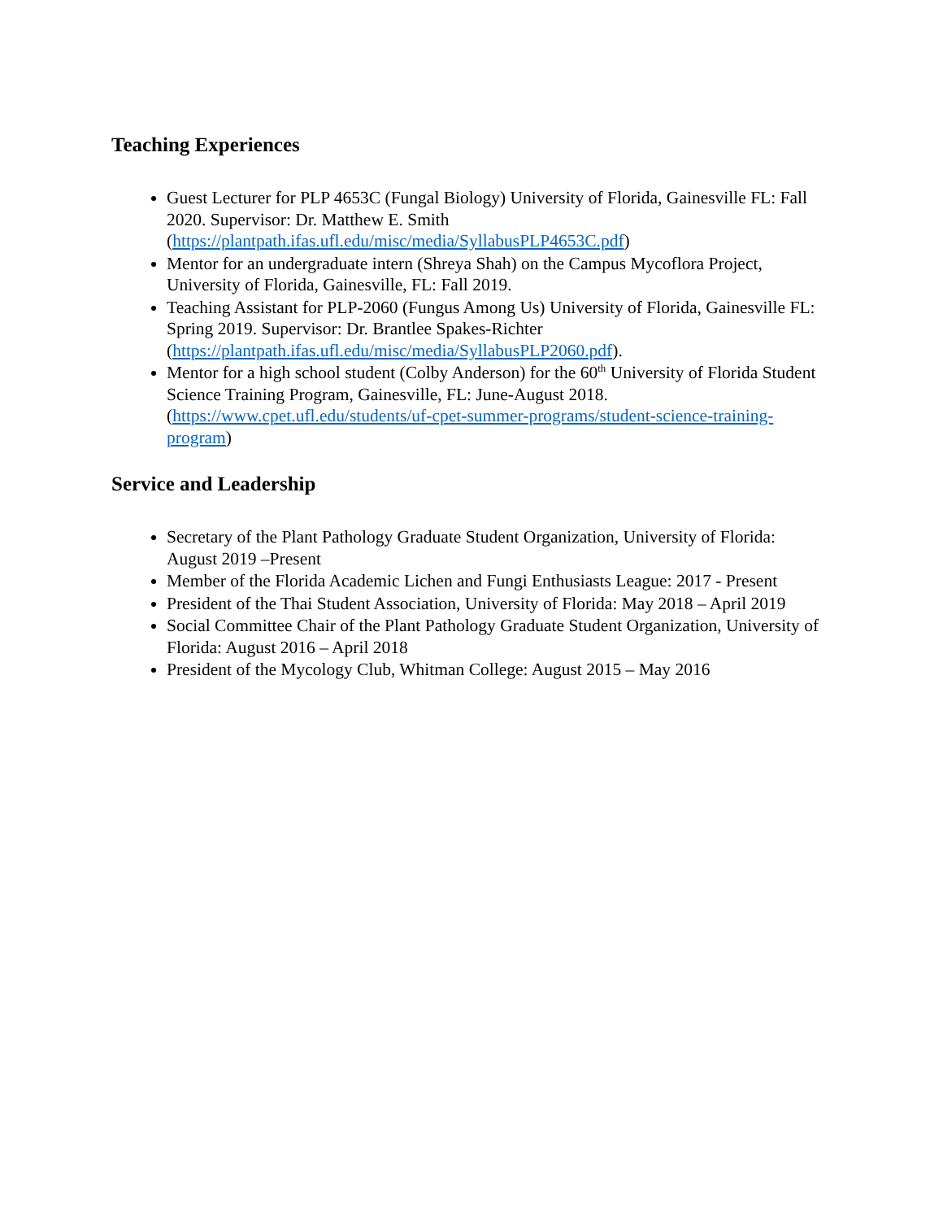Teaching Experiences
Guest Lecturer for PLP 4653C (Fungal Biology) University of Florida, Gainesville FL: Fall 2020. Supervisor: Dr. Matthew E. Smith (https://plantpath.ifas.ufl.edu/misc/media/SyllabusPLP4653C.pdf)
Mentor for an undergraduate intern (Shreya Shah) on the Campus Mycoflora Project, University of Florida, Gainesville, FL: Fall 2019.
Teaching Assistant for PLP-2060 (Fungus Among Us) University of Florida, Gainesville FL: Spring 2019. Supervisor: Dr. Brantlee Spakes-Richter (https://plantpath.ifas.ufl.edu/misc/media/SyllabusPLP2060.pdf).
Mentor for a high school student (Colby Anderson) for the 60<sup>th</sup> University of Florida Student Science Training Program, Gainesville, FL: June-August 2018. (https://www.cpet.ufl.edu/students/uf-cpet-summer-programs/student-science-training-program)
Service and Leadership
Secretary of the Plant Pathology Graduate Student Organization, University of Florida: August 2019 –Present
Member of the Florida Academic Lichen and Fungi Enthusiasts League: 2017 - Present
President of the Thai Student Association, University of Florida: May 2018 – April 2019
Social Committee Chair of the Plant Pathology Graduate Student Organization, University of Florida: August 2016 – April 2018
President of the Mycology Club, Whitman College: August 2015 – May 2016